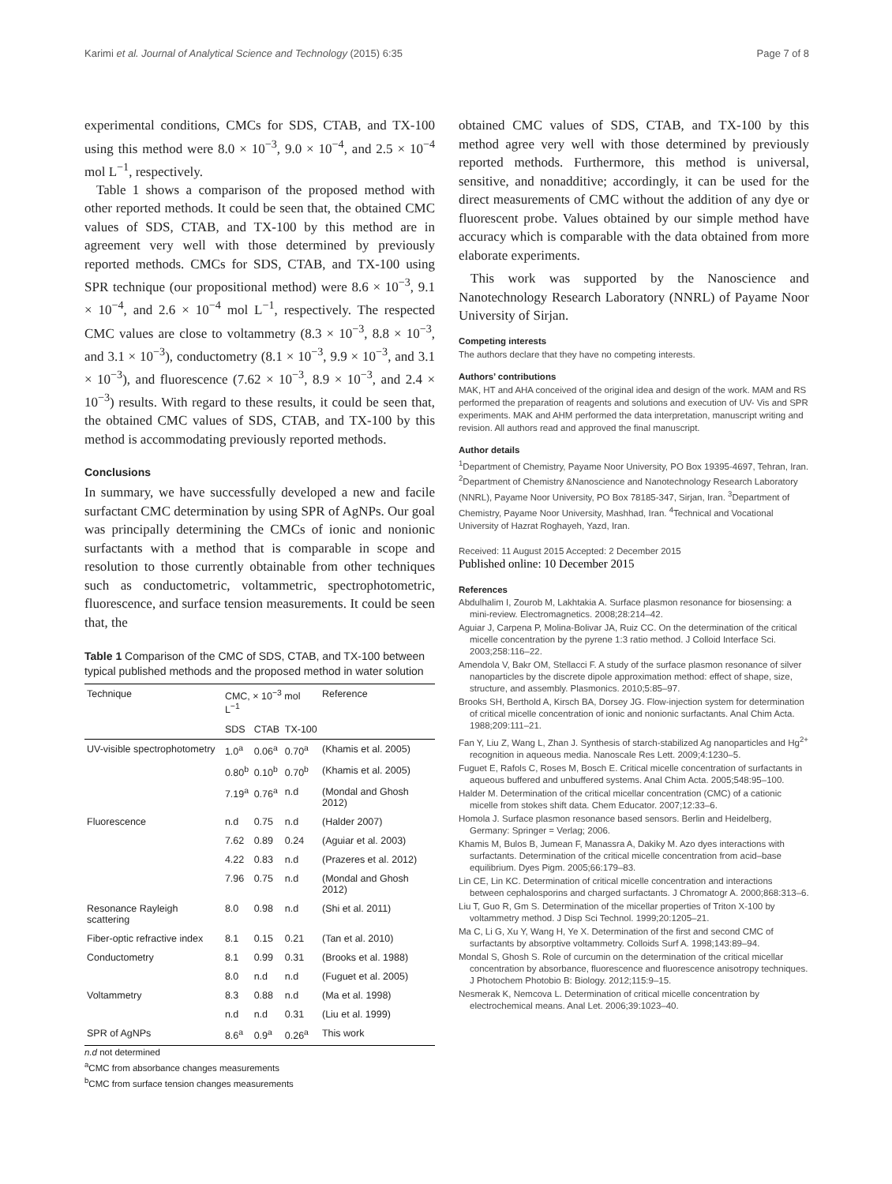Karimi et al. Journal of Analytical Science and Technology (2015) 6:35 Page 7 of 8
experimental conditions, CMCs for SDS, CTAB, and TX-100 using this method were 8.0 × 10<sup>−3</sup>, 9.0 × 10<sup>−4</sup>, and 2.5 × 10<sup>−4</sup> mol L<sup>−1</sup>, respectively.
Table 1 shows a comparison of the proposed method with other reported methods. It could be seen that, the obtained CMC values of SDS, CTAB, and TX-100 by this method are in agreement very well with those determined by previously reported methods. CMCs for SDS, CTAB, and TX-100 using SPR technique (our propositional method) were 8.6 × 10<sup>−3</sup>, 9.1 × 10<sup>−4</sup>, and 2.6 × 10<sup>−4</sup> mol L<sup>−1</sup>, respectively. The respected CMC values are close to voltammetry (8.3 × 10<sup>−3</sup>, 8.8 × 10<sup>−3</sup>, and 3.1 × 10<sup>−3</sup>), conductometry (8.1 × 10<sup>−3</sup>, 9.9 × 10<sup>−3</sup>, and 3.1 × 10<sup>−3</sup>), and fluorescence (7.62 × 10<sup>−3</sup>, 8.9 × 10<sup>−3</sup>, and 2.4 × 10<sup>−3</sup>) results. With regard to these results, it could be seen that, the obtained CMC values of SDS, CTAB, and TX-100 by this method is accommodating previously reported methods.
Conclusions
In summary, we have successfully developed a new and facile surfactant CMC determination by using SPR of AgNPs. Our goal was principally determining the CMCs of ionic and nonionic surfactants with a method that is comparable in scope and resolution to those currently obtainable from other techniques such as conductometric, voltammetric, spectrophotometric, fluorescence, and surface tension measurements. It could be seen that, the
Table 1 Comparison of the CMC of SDS, CTAB, and TX-100 between typical published methods and the proposed method in water solution
| Technique | CMC, × 10<sup>−3</sup> mol L<sup>−1</sup> | | | Reference |
| --- | --- | --- | --- | --- |
| | SDS | CTAB | TX-100 | |
| UV-visible spectrophotometry | 1.0<sup>a</sup> | 0.06<sup>a</sup> | 0.70<sup>a</sup> | (Khamis et al. 2005) |
| | 0.80<sup>b</sup> | 0.10<sup>b</sup> | 0.70<sup>b</sup> | (Khamis et al. 2005) |
| | 7.19<sup>a</sup> | 0.76<sup>a</sup> | n.d | (Mondal and Ghosh 2012) |
| Fluorescence | n.d | 0.75 | n.d | (Halder 2007) |
| | 7.62 | 0.89 | 0.24 | (Aguiar et al. 2003) |
| | 4.22 | 0.83 | n.d | (Prazeres et al. 2012) |
| | 7.96 | 0.75 | n.d | (Mondal and Ghosh 2012) |
| Resonance Rayleigh scattering | 8.0 | 0.98 | n.d | (Shi et al. 2011) |
| Fiber-optic refractive index | 8.1 | 0.15 | 0.21 | (Tan et al. 2010) |
| Conductometry | 8.1 | 0.99 | 0.31 | (Brooks et al. 1988) |
| | 8.0 | n.d | n.d | (Fuguet et al. 2005) |
| Voltammetry | 8.3 | 0.88 | n.d | (Ma et al. 1998) |
| | n.d | n.d | 0.31 | (Liu et al. 1999) |
| SPR of AgNPs | 8.6<sup>a</sup> | 0.9<sup>a</sup> | 0.26<sup>a</sup> | This work |
n.d not determined
<sup>a</sup> CMC from absorbance changes measurements
<sup>b</sup> CMC from surface tension changes measurements
obtained CMC values of SDS, CTAB, and TX-100 by this method agree very well with those determined by previously reported methods. Furthermore, this method is universal, sensitive, and nonadditive; accordingly, it can be used for the direct measurements of CMC without the addition of any dye or fluorescent probe. Values obtained by our simple method have accuracy which is comparable with the data obtained from more elaborate experiments.
This work was supported by the Nanoscience and Nanotechnology Research Laboratory (NNRL) of Payame Noor University of Sirjan.
Competing interests
The authors declare that they have no competing interests.
Authors’ contributions
MAK, HT and AHA conceived of the original idea and design of the work. MAM and RS performed the preparation of reagents and solutions and execution of UV- Vis and SPR experiments. MAK and AHM performed the data interpretation, manuscript writing and revision. All authors read and approved the final manuscript.
Author details
<sup>1</sup> Department of Chemistry, Payame Noor University, PO Box 19395-4697, Tehran, Iran. <sup>2</sup>Department of Chemistry &Nanoscience and Nanotechnology Research Laboratory (NNRL), Payame Noor University, PO Box 78185-347, Sirjan, Iran. <sup>3</sup>Department of Chemistry, Payame Noor University, Mashhad, Iran. <sup>4</sup>Technical and Vocational University of Hazrat Roghayeh, Yazd, Iran.
Received: 11 August 2015 Accepted: 2 December 2015
Published online: 10 December 2015
References
Abdulhalim I, Zourob M, Lakhtakia A. Surface plasmon resonance for biosensing: a mini-review. Electromagnetics. 2008;28:214–42.
Aguiar J, Carpena P, Molina-Bolivar JA, Ruiz CC. On the determination of the critical micelle concentration by the pyrene 1:3 ratio method. J Colloid Interface Sci. 2003;258:116–22.
Amendola V, Bakr OM, Stellacci F. A study of the surface plasmon resonance of silver nanoparticles by the discrete dipole approximation method: effect of shape, size, structure, and assembly. Plasmonics. 2010;5:85–97.
Brooks SH, Berthold A, Kirsch BA, Dorsey JG. Flow-injection system for determination of critical micelle concentration of ionic and nonionic surfactants. Anal Chim Acta. 1988;209:111–21.
Fan Y, Liu Z, Wang L, Zhan J. Synthesis of starch-stabilized Ag nanoparticles and Hg<sup>2+</sup> recognition in aqueous media. Nanoscale Res Lett. 2009;4:1230–5.
Fuguet E, Rafols C, Roses M, Bosch E. Critical micelle concentration of surfactants in aqueous buffered and unbuffered systems. Anal Chim Acta. 2005;548:95–100.
Halder M. Determination of the critical micellar concentration (CMC) of a cationic micelle from stokes shift data. Chem Educator. 2007;12:33–6.
Homola J. Surface plasmon resonance based sensors. Berlin and Heidelberg, Germany: Springer = Verlag; 2006.
Khamis M, Bulos B, Jumean F, Manassra A, Dakiky M. Azo dyes interactions with surfactants. Determination of the critical micelle concentration from acid–base equilibrium. Dyes Pigm. 2005;66:179–83.
Lin CE, Lin KC. Determination of critical micelle concentration and interactions between cephalosporins and charged surfactants. J Chromatogr A. 2000;868:313–6.
Liu T, Guo R, Gm S. Determination of the micellar properties of Triton X-100 by voltammetry method. J Disp Sci Technol. 1999;20:1205–21.
Ma C, Li G, Xu Y, Wang H, Ye X. Determination of the first and second CMC of surfactants by absorptive voltammetry. Colloids Surf A. 1998;143:89–94.
Mondal S, Ghosh S. Role of curcumin on the determination of the critical micellar concentration by absorbance, fluorescence and fluorescence anisotropy techniques. J Photochem Photobio B: Biology. 2012;115:9–15.
Nesmerak K, Nemcova L. Determination of critical micelle concentration by electrochemical means. Anal Let. 2006;39:1023–40.